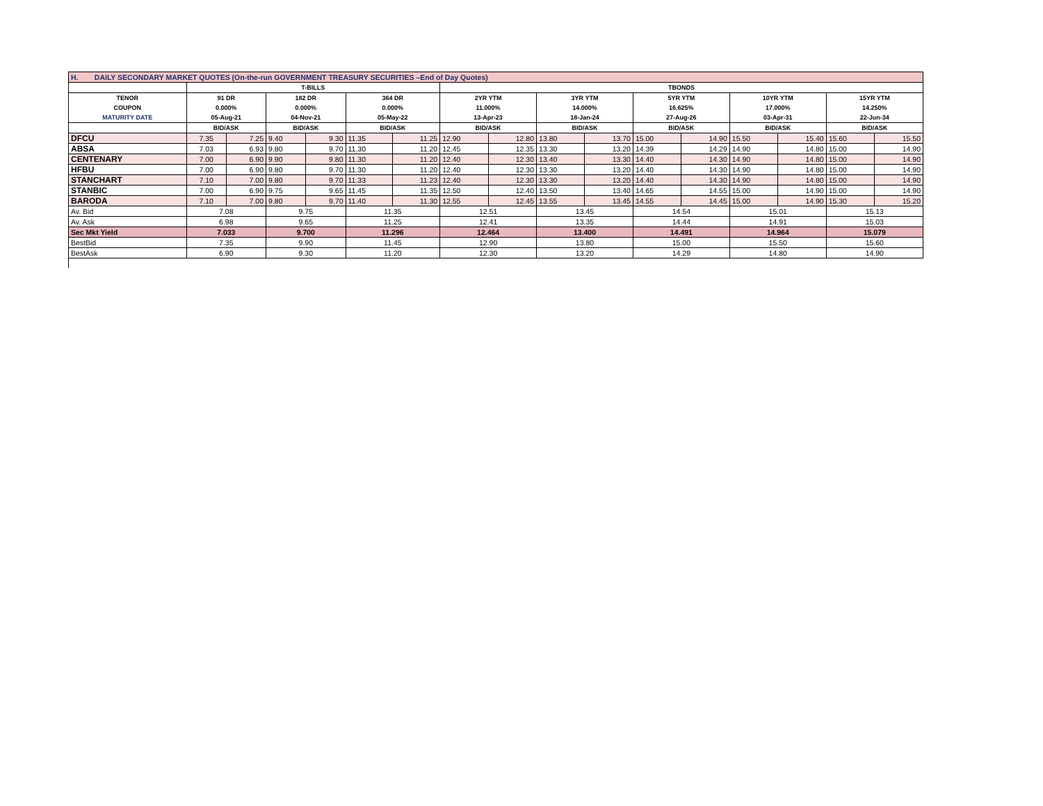| H. DAILY SECONDARY MARKET QUOTES (On-the-run GOVERNMENT TREASURY SECURITIES –End of Day Quotes) | | | | | | | | | | | | | | | | |
| | T-BILLS | | | | | | TBONDS | | | | | | | | | |
| TENOR | 91 DR | | 182 DR | | 364 DR | | 2YR YTM | | 3YR YTM | | 5YR YTM | | 10YR YTM | | 15YR YTM | |
| COUPON | 0.000% | | 0.000% | | 0.000% | | 11.000% | | 14.000% | | 16.625% | | 17.000% | | 14.250% | |
| MATURITY DATE | 05-Aug-21 | | 04-Nov-21 | | 05-May-22 | | 13-Apr-23 | | 18-Jan-24 | | 27-Aug-26 | | 03-Apr-31 | | 22-Jun-34 | |
| | BID/ASK | | BID/ASK | | BID/ASK | | BID/ASK | | BID/ASK | | BID/ASK | | BID/ASK | | BID/ASK | |
| DFCU | 7.35 | 7.25 | 9.40 | 9.30 | 11.35 | 11.25 | 12.90 | 12.80 | 13.80 | 13.70 | 15.00 | 14.90 | 15.50 | 15.40 | 15.60 | 15.50 |
| ABSA | 7.03 | 6.93 | 9.80 | 9.70 | 11.30 | 11.20 | 12.45 | 12.35 | 13.30 | 13.20 | 14.39 | 14.29 | 14.90 | 14.80 | 15.00 | 14.90 |
| CENTENARY | 7.00 | 6.90 | 9.90 | 9.80 | 11.30 | 11.20 | 12.40 | 12.30 | 13.40 | 13.30 | 14.40 | 14.30 | 14.90 | 14.80 | 15.00 | 14.90 |
| HFBU | 7.00 | 6.90 | 9.80 | 9.70 | 11.30 | 11.20 | 12.40 | 12.30 | 13.30 | 13.20 | 14.40 | 14.30 | 14.90 | 14.80 | 15.00 | 14.90 |
| STANCHART | 7.10 | 7.00 | 9.80 | 9.70 | 11.33 | 11.23 | 12.40 | 12.30 | 13.30 | 13.20 | 14.40 | 14.30 | 14.90 | 14.80 | 15.00 | 14.90 |
| STANBIC | 7.00 | 6.90 | 9.75 | 9.65 | 11.45 | 11.35 | 12.50 | 12.40 | 13.50 | 13.40 | 14.65 | 14.55 | 15.00 | 14.90 | 15.00 | 14.90 |
| BARODA | 7.10 | 7.00 | 9.80 | 9.70 | 11.40 | 11.30 | 12.55 | 12.45 | 13.55 | 13.45 | 14.55 | 14.45 | 15.00 | 14.90 | 15.30 | 15.20 |
| Av. Bid | 7.08 | | 9.75 | | 11.35 | | 12.51 | | 13.45 | | 14.54 | | 15.01 | | 15.13 | |
| Av. Ask | 6.98 | | 9.65 | | 11.25 | | 12.41 | | 13.35 | | 14.44 | | 14.91 | | 15.03 | |
| Sec Mkt Yield | 7.033 | | 9.700 | | 11.296 | | 12.464 | | 13.400 | | 14.491 | | 14.964 | | 15.079 | |
| BestBid | 7.35 | | 9.90 | | 11.45 | | 12.90 | | 13.80 | | 15.00 | | 15.50 | | 15.60 | |
| BestAsk | 6.90 | | 9.30 | | 11.20 | | 12.30 | | 13.20 | | 14.29 | | 14.80 | | 14.90 | |